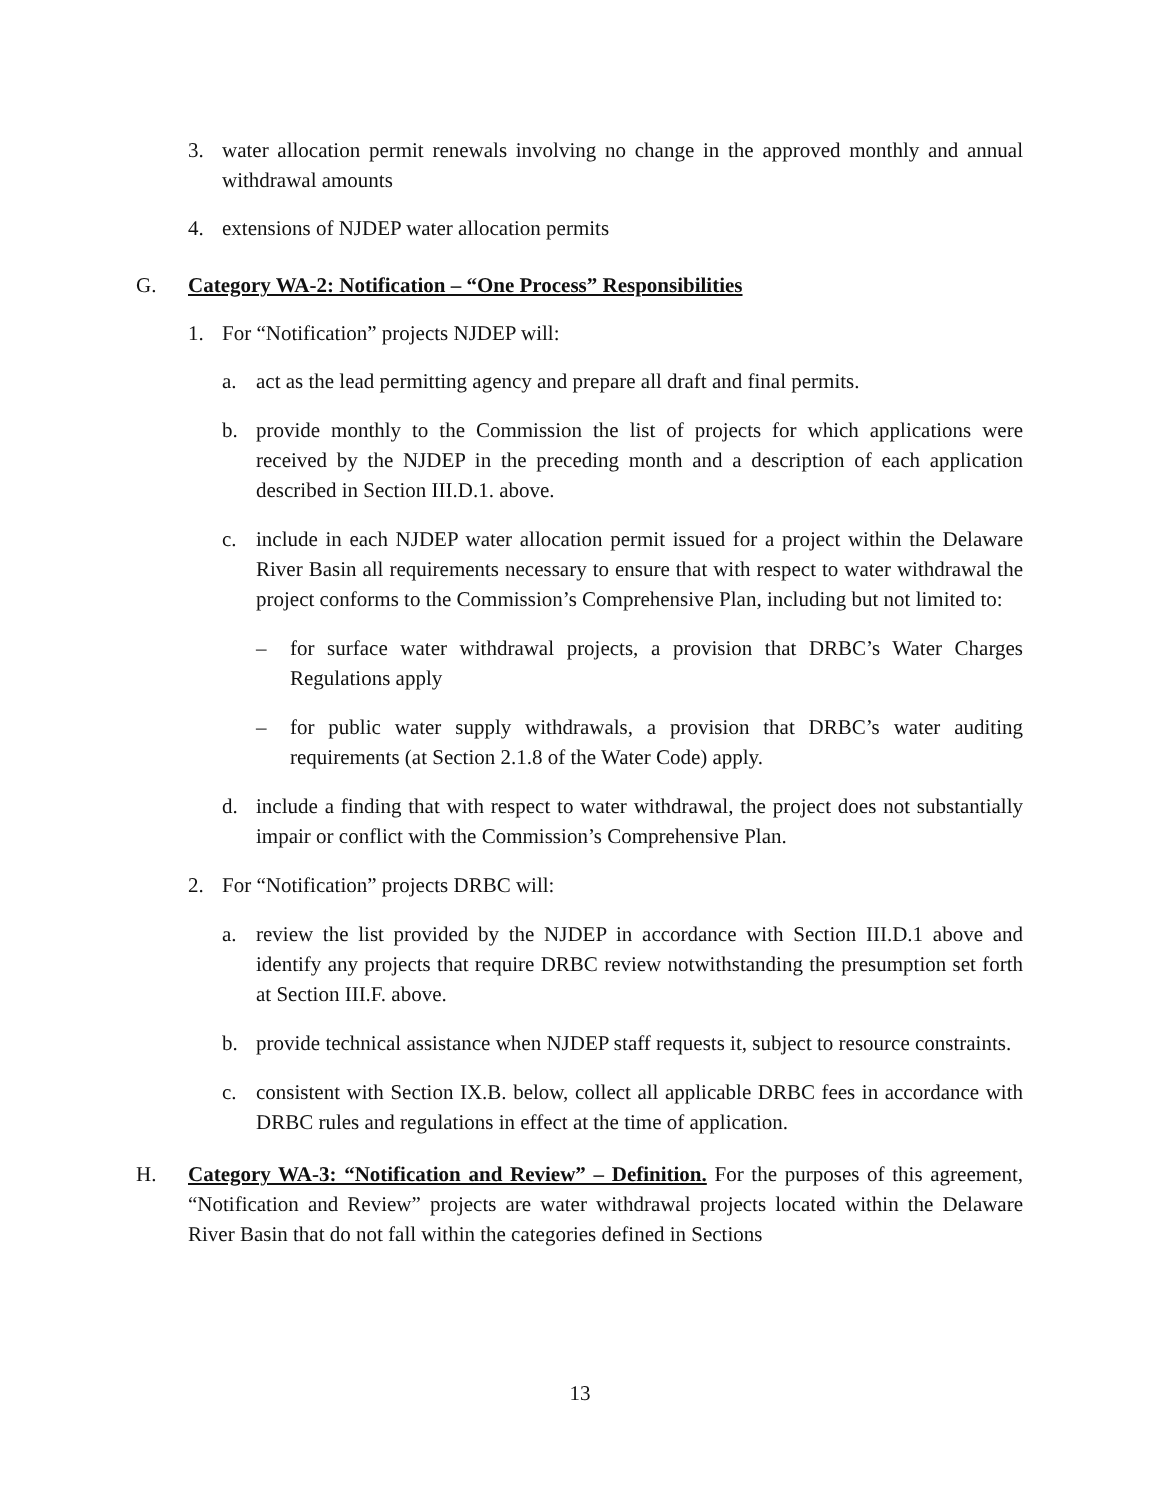3. water allocation permit renewals involving no change in the approved monthly and annual withdrawal amounts
4. extensions of NJDEP water allocation permits
G. Category WA-2: Notification – “One Process” Responsibilities
1. For “Notification” projects NJDEP will:
a. act as the lead permitting agency and prepare all draft and final permits.
b. provide monthly to the Commission the list of projects for which applications were received by the NJDEP in the preceding month and a description of each application described in Section III.D.1. above.
c. include in each NJDEP water allocation permit issued for a project within the Delaware River Basin all requirements necessary to ensure that with respect to water withdrawal the project conforms to the Commission’s Comprehensive Plan, including but not limited to:
– for surface water withdrawal projects, a provision that DRBC’s Water Charges Regulations apply
– for public water supply withdrawals, a provision that DRBC’s water auditing requirements (at Section 2.1.8 of the Water Code) apply.
d. include a finding that with respect to water withdrawal, the project does not substantially impair or conflict with the Commission’s Comprehensive Plan.
2. For “Notification” projects DRBC will:
a. review the list provided by the NJDEP in accordance with Section III.D.1 above and identify any projects that require DRBC review notwithstanding the presumption set forth at Section III.F. above.
b. provide technical assistance when NJDEP staff requests it, subject to resource constraints.
c. consistent with Section IX.B. below, collect all applicable DRBC fees in accordance with DRBC rules and regulations in effect at the time of application.
H. Category WA-3: “Notification and Review” – Definition. For the purposes of this agreement, “Notification and Review” projects are water withdrawal projects located within the Delaware River Basin that do not fall within the categories defined in Sections
13